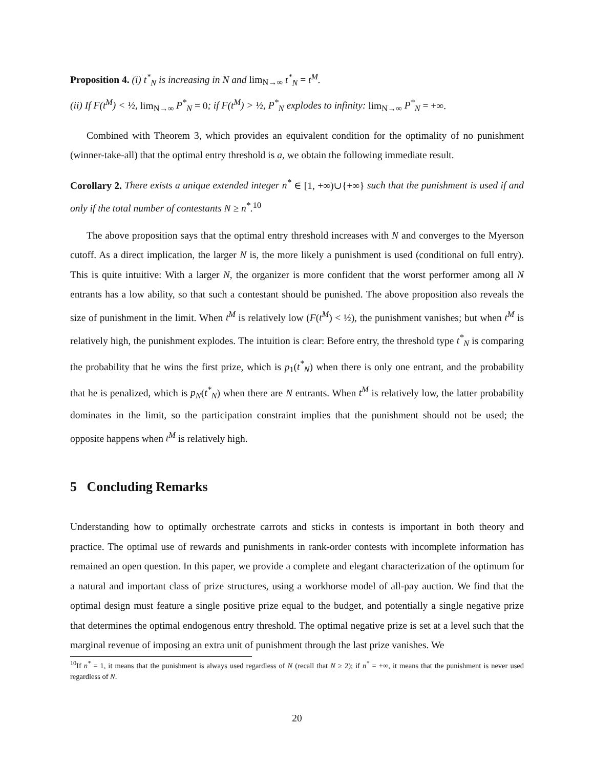Proposition 4. (i) t<sup>*</sup><sub>N</sub> is increasing in N and lim<sub>N→∞</sub> t<sup>*</sup><sub>N</sub> = t<sup>M</sup>.
(ii) If F(t<sup>M</sup>) < ½, lim<sub>N→∞</sub> P<sup>*</sup><sub>N</sub> = 0; if F(t<sup>M</sup>) > ½, P<sup>*</sup><sub>N</sub> explodes to infinity: lim<sub>N→∞</sub> P<sup>*</sup><sub>N</sub> = +∞.
Combined with Theorem 3, which provides an equivalent condition for the optimality of no punishment (winner-take-all) that the optimal entry threshold is a, we obtain the following immediate result.
Corollary 2. There exists a unique extended integer n<sup>*</sup> ∈ [1, +∞)∪{+∞} such that the punishment is used if and only if the total number of contestants N ≥ n<sup>*</sup>.<sup>10</sup>
The above proposition says that the optimal entry threshold increases with N and converges to the Myerson cutoff. As a direct implication, the larger N is, the more likely a punishment is used (conditional on full entry). This is quite intuitive: With a larger N, the organizer is more confident that the worst performer among all N entrants has a low ability, so that such a contestant should be punished. The above proposition also reveals the size of punishment in the limit. When t<sup>M</sup> is relatively low (F(t<sup>M</sup>) < ½), the punishment vanishes; but when t<sup>M</sup> is relatively high, the punishment explodes. The intuition is clear: Before entry, the threshold type t<sup>*</sup><sub>N</sub> is comparing the probability that he wins the first prize, which is p<sub>1</sub>(t<sup>*</sup><sub>N</sub>) when there is only one entrant, and the probability that he is penalized, which is p<sub>N</sub>(t<sup>*</sup><sub>N</sub>) when there are N entrants. When t<sup>M</sup> is relatively low, the latter probability dominates in the limit, so the participation constraint implies that the punishment should not be used; the opposite happens when t<sup>M</sup> is relatively high.
5 Concluding Remarks
Understanding how to optimally orchestrate carrots and sticks in contests is important in both theory and practice. The optimal use of rewards and punishments in rank-order contests with incomplete information has remained an open question. In this paper, we provide a complete and elegant characterization of the optimum for a natural and important class of prize structures, using a workhorse model of all-pay auction. We find that the optimal design must feature a single positive prize equal to the budget, and potentially a single negative prize that determines the optimal endogenous entry threshold. The optimal negative prize is set at a level such that the marginal revenue of imposing an extra unit of punishment through the last prize vanishes. We
<sup>10</sup> If n<sup>*</sup> = 1, it means that the punishment is always used regardless of N (recall that N ≥ 2); if n<sup>*</sup> = +∞, it means that the punishment is never used regardless of N.
20